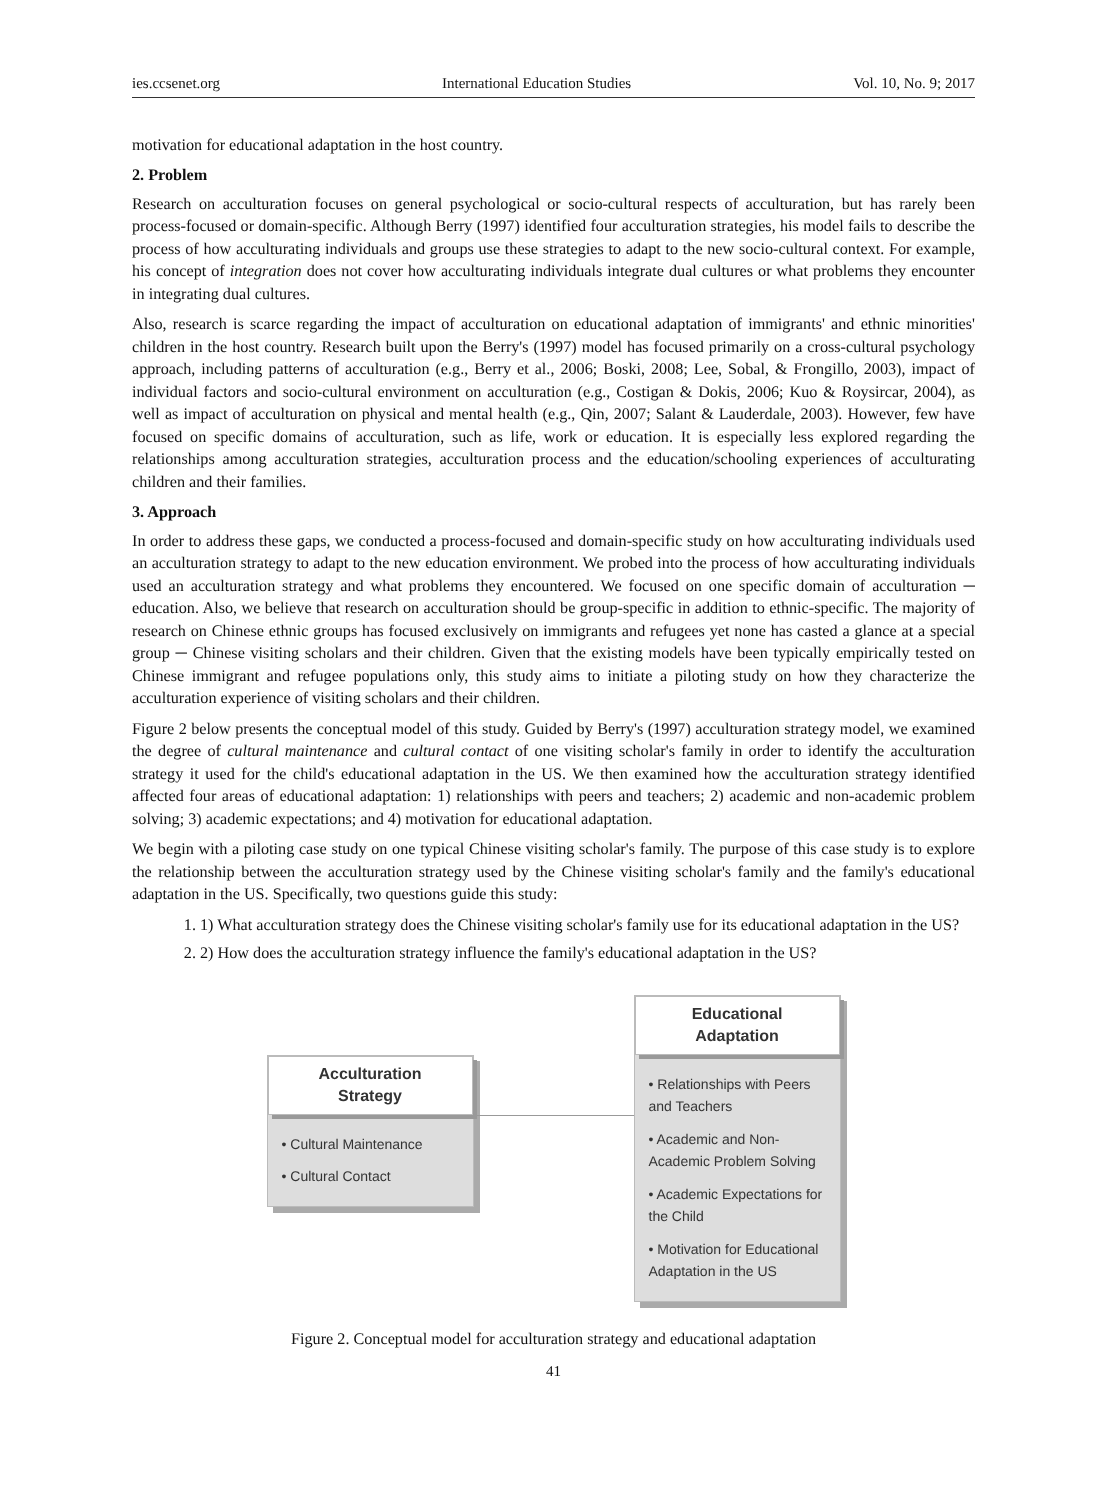ies.ccsenet.org International Education Studies Vol. 10, No. 9; 2017
motivation for educational adaptation in the host country.
2. Problem
Research on acculturation focuses on general psychological or socio-cultural respects of acculturation, but has rarely been process-focused or domain-specific. Although Berry (1997) identified four acculturation strategies, his model fails to describe the process of how acculturating individuals and groups use these strategies to adapt to the new socio-cultural context. For example, his concept of integration does not cover how acculturating individuals integrate dual cultures or what problems they encounter in integrating dual cultures.
Also, research is scarce regarding the impact of acculturation on educational adaptation of immigrants' and ethnic minorities' children in the host country. Research built upon the Berry's (1997) model has focused primarily on a cross-cultural psychology approach, including patterns of acculturation (e.g., Berry et al., 2006; Boski, 2008; Lee, Sobal, & Frongillo, 2003), impact of individual factors and socio-cultural environment on acculturation (e.g., Costigan & Dokis, 2006; Kuo & Roysircar, 2004), as well as impact of acculturation on physical and mental health (e.g., Qin, 2007; Salant & Lauderdale, 2003). However, few have focused on specific domains of acculturation, such as life, work or education. It is especially less explored regarding the relationships among acculturation strategies, acculturation process and the education/schooling experiences of acculturating children and their families.
3. Approach
In order to address these gaps, we conducted a process-focused and domain-specific study on how acculturating individuals used an acculturation strategy to adapt to the new education environment. We probed into the process of how acculturating individuals used an acculturation strategy and what problems they encountered. We focused on one specific domain of acculturation ─ education. Also, we believe that research on acculturation should be group-specific in addition to ethnic-specific. The majority of research on Chinese ethnic groups has focused exclusively on immigrants and refugees yet none has casted a glance at a special group ─ Chinese visiting scholars and their children. Given that the existing models have been typically empirically tested on Chinese immigrant and refugee populations only, this study aims to initiate a piloting study on how they characterize the acculturation experience of visiting scholars and their children.
Figure 2 below presents the conceptual model of this study. Guided by Berry's (1997) acculturation strategy model, we examined the degree of cultural maintenance and cultural contact of one visiting scholar's family in order to identify the acculturation strategy it used for the child's educational adaptation in the US. We then examined how the acculturation strategy identified affected four areas of educational adaptation: 1) relationships with peers and teachers; 2) academic and non-academic problem solving; 3) academic expectations; and 4) motivation for educational adaptation.
We begin with a piloting case study on one typical Chinese visiting scholar's family. The purpose of this case study is to explore the relationship between the acculturation strategy used by the Chinese visiting scholar's family and the family's educational adaptation in the US. Specifically, two questions guide this study:
1. 1) What acculturation strategy does the Chinese visiting scholar's family use for its educational adaptation in the US?
2. 2) How does the acculturation strategy influence the family's educational adaptation in the US?
Acculturation
Strategy
• Cultural Maintenance
• Cultural Contact
Educational
Adaptation
• Relationships with Peers and Teachers
• Academic and Non-Academic Problem Solving
• Academic Expectations for the Child
• Motivation for Educational Adaptation in the US
Figure 2. Conceptual model for acculturation strategy and educational adaptation
41